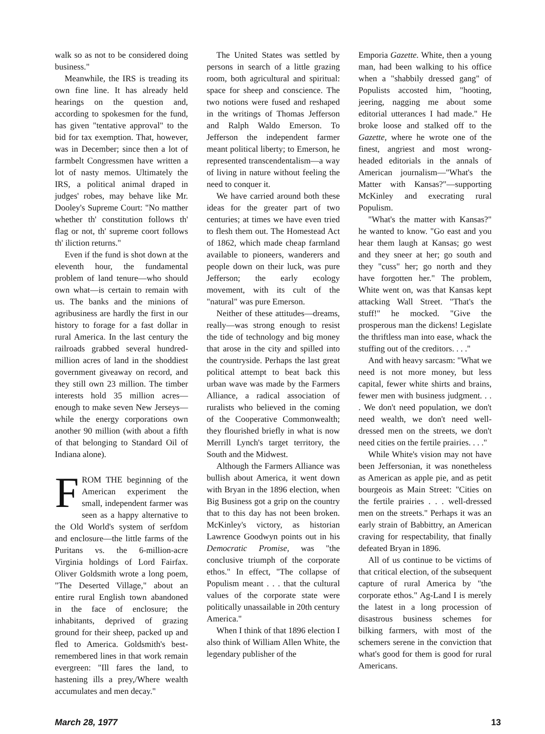walk so as not to be considered doing business."
Meanwhile, the IRS is treading its own fine line. It has already held hearings on the question and, according to spokesmen for the fund, has given "tentative approval" to the bid for tax exemption. That, however, was in December; since then a lot of farmbelt Congressmen have written a lot of nasty memos. Ultimately the IRS, a political animal draped in judges' robes, may behave like Mr. Dooley's Supreme Court: "No matther whether th' constitution follows th' flag or not, th' supreme coort follows th' iliction returns."
Even if the fund is shot down at the eleventh hour, the fundamental problem of land tenure—who should own what—is certain to remain with us. The banks and the minions of agribusiness are hardly the first in our history to forage for a fast dollar in rural America. In the last century the railroads grabbed several hundred-million acres of land in the shoddiest government giveaway on record, and they still own 23 million. The timber interests hold 35 million acres—enough to make seven New Jerseys—while the energy corporations own another 90 million (with about a fifth of that belonging to Standard Oil of Indiana alone).
FROM THE beginning of the American experiment the small, independent farmer was seen as a happy alternative to the Old World's system of serfdom and enclosure—the little farms of the Puritans vs. the 6-million-acre Virginia holdings of Lord Fairfax. Oliver Goldsmith wrote a long poem, "The Deserted Village," about an entire rural English town abandoned in the face of enclosure; the inhabitants, deprived of grazing ground for their sheep, packed up and fled to America. Goldsmith's best-remembered lines in that work remain evergreen: "Ill fares the land, to hastening ills a prey,/Where wealth accumulates and men decay."
The United States was settled by persons in search of a little grazing room, both agricultural and spiritual: space for sheep and conscience. The two notions were fused and reshaped in the writings of Thomas Jefferson and Ralph Waldo Emerson. To Jefferson the independent farmer meant political liberty; to Emerson, he represented transcendentalism—a way of living in nature without feeling the need to conquer it.
We have carried around both these ideas for the greater part of two centuries; at times we have even tried to flesh them out. The Homestead Act of 1862, which made cheap farmland available to pioneers, wanderers and people down on their luck, was pure Jefferson; the early ecology movement, with its cult of the "natural" was pure Emerson.
Neither of these attitudes—dreams, really—was strong enough to resist the tide of technology and big money that arose in the city and spilled into the countryside. Perhaps the last great political attempt to beat back this urban wave was made by the Farmers Alliance, a radical association of ruralists who believed in the coming of the Cooperative Commonwealth; they flourished briefly in what is now Merrill Lynch's target territory, the South and the Midwest.
Although the Farmers Alliance was bullish about America, it went down with Bryan in the 1896 election, when Big Business got a grip on the country that to this day has not been broken. McKinley's victory, as historian Lawrence Goodwyn points out in his Democratic Promise, was "the conclusive triumph of the corporate ethos." In effect, "The collapse of Populism meant . . . that the cultural values of the corporate state were politically unassailable in 20th century America."
When I think of that 1896 election I also think of William Allen White, the legendary publisher of the
Emporia Gazette. White, then a young man, had been walking to his office when a "shabbily dressed gang" of Populists accosted him, "hooting, jeering, nagging me about some editorial utterances I had made." He broke loose and stalked off to the Gazette, where he wrote one of the finest, angriest and most wrong-headed editorials in the annals of American journalism—"What's the Matter with Kansas?"—supporting McKinley and execrating rural Populism.
"What's the matter with Kansas?" he wanted to know. "Go east and you hear them laugh at Kansas; go west and they sneer at her; go south and they "cuss" her; go north and they have forgotten her." The problem, White went on, was that Kansas kept attacking Wall Street. "That's the stuff!" he mocked. "Give the prosperous man the dickens! Legislate the thriftless man into ease, whack the stuffing out of the creditors. . . ."
And with heavy sarcasm: "What we need is not more money, but less capital, fewer white shirts and brains, fewer men with business judgment. . . . We don't need population, we don't need wealth, we don't need well-dressed men on the streets, we don't need cities on the fertile prairies. . . ."
While White's vision may not have been Jeffersonian, it was nonetheless as American as apple pie, and as petit bourgeois as Main Street: "Cities on the fertile prairies . . . well-dressed men on the streets." Perhaps it was an early strain of Babbittry, an American craving for respectability, that finally defeated Bryan in 1896.
All of us continue to be victims of that critical election, of the subsequent capture of rural America by "the corporate ethos." Ag-Land I is merely the latest in a long procession of disastrous business schemes for bilking farmers, with most of the schemers serene in the conviction that what's good for them is good for rural Americans.
March 28, 1977 13